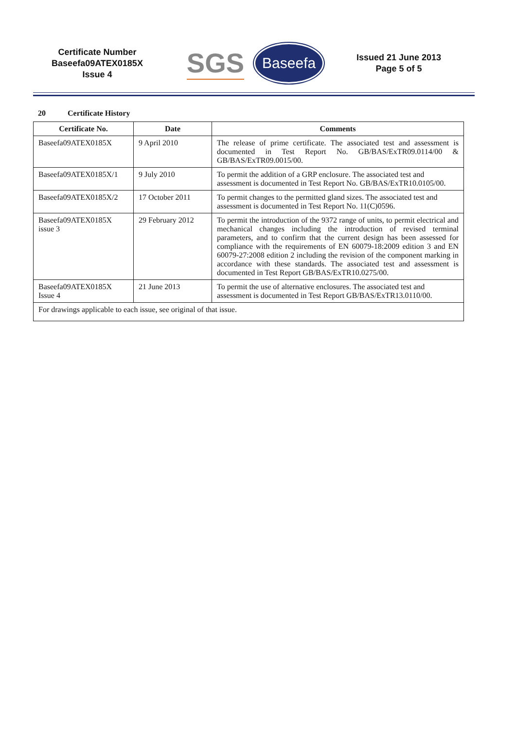Certificate Number
Baseefa09ATEX0185X
Issue 4
SGS Baseefa
Issued 21 June 2013
Page 5 of 5
20 Certificate History
| Certificate No. | Date | Comments |
| --- | --- | --- |
| Baseefa09ATEX0185X | 9 April 2010 | The release of prime certificate. The associated test and assessment is documented in Test Report No. GB/BAS/ExTR09.0114/00 & GB/BAS/ExTR09.0015/00. |
| Baseefa09ATEX0185X/1 | 9 July 2010 | To permit the addition of a GRP enclosure. The associated test and assessment is documented in Test Report No. GB/BAS/ExTR10.0105/00. |
| Baseefa09ATEX0185X/2 | 17 October 2011 | To permit changes to the permitted gland sizes. The associated test and assessment is documented in Test Report No. 11(C)0596. |
| Baseefa09ATEX0185X issue 3 | 29 February 2012 | To permit the introduction of the 9372 range of units, to permit electrical and mechanical changes including the introduction of revised terminal parameters, and to confirm that the current design has been assessed for compliance with the requirements of EN 60079-18:2009 edition 3 and EN 60079-27:2008 edition 2 including the revision of the component marking in accordance with these standards. The associated test and assessment is documented in Test Report GB/BAS/ExTR10.0275/00. |
| Baseefa09ATEX0185X Issue 4 | 21 June 2013 | To permit the use of alternative enclosures. The associated test and assessment is documented in Test Report GB/BAS/ExTR13.0110/00. |
| For drawings applicable to each issue, see original of that issue. | | |